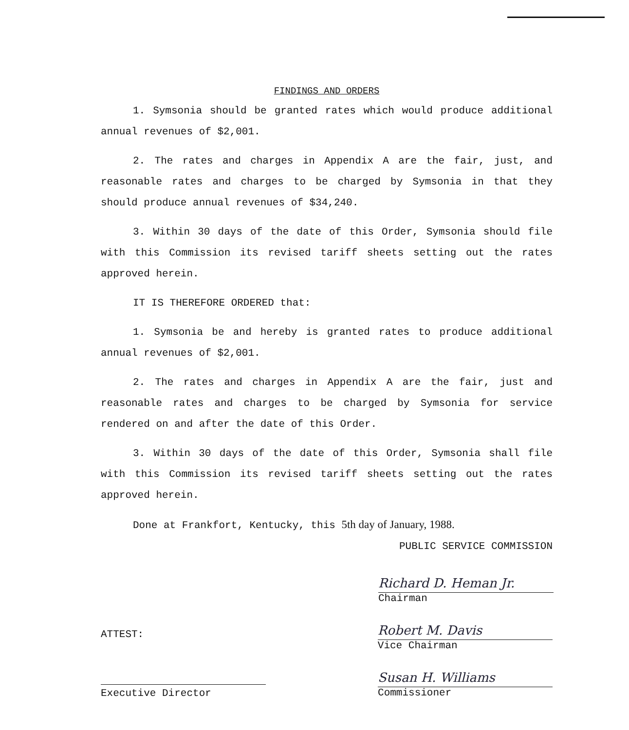FINDINGS AND ORDERS
1. Symsonia should be granted rates which would produce additional annual revenues of $2,001.
2. The rates and charges in Appendix A are the fair, just, and reasonable rates and charges to be charged by Symsonia in that they should produce annual revenues of $34,240.
3. Within 30 days of the date of this Order, Symsonia should file with this Commission its revised tariff sheets setting out the rates approved herein.
IT IS THEREFORE ORDERED that:
1. Symsonia be and hereby is granted rates to produce additional annual revenues of $2,001.
2. The rates and charges in Appendix A are the fair, just and reasonable rates and charges to be charged by Symsonia for service rendered on and after the date of this Order.
3. Within 30 days of the date of this Order, Symsonia shall file with this Commission its revised tariff sheets setting out the rates approved herein.
Done at Frankfort, Kentucky, this 5th day of January, 1988.
PUBLIC SERVICE COMMISSION
Richard D. Heman Jr.
Chairman
ATTEST:
Robert M. Davis
Vice Chairman
Executive Director
Susan H. Williams
Commissioner